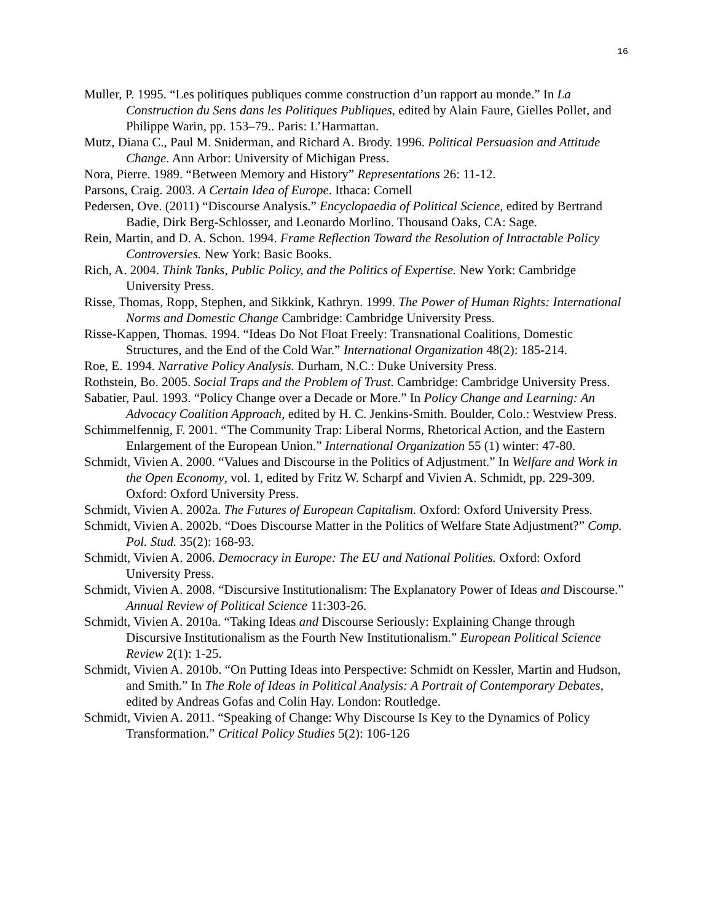16
Muller, P. 1995. “Les politiques publiques comme construction d’un rapport au monde.” In La Construction du Sens dans les Politiques Publiques, edited by Alain Faure, Gielles Pollet, and Philippe Warin, pp. 153–79.. Paris: L’Harmattan.
Mutz, Diana C., Paul M. Sniderman, and Richard A. Brody. 1996. Political Persuasion and Attitude Change. Ann Arbor: University of Michigan Press.
Nora, Pierre. 1989. “Between Memory and History” Representations 26: 11-12.
Parsons, Craig. 2003. A Certain Idea of Europe. Ithaca: Cornell
Pedersen, Ove. (2011) “Discourse Analysis.” Encyclopaedia of Political Science, edited by Bertrand Badie, Dirk Berg-Schlosser, and Leonardo Morlino. Thousand Oaks, CA: Sage.
Rein, Martin, and D. A. Schon. 1994. Frame Reflection Toward the Resolution of Intractable Policy Controversies. New York: Basic Books.
Rich, A. 2004. Think Tanks, Public Policy, and the Politics of Expertise. New York: Cambridge University Press.
Risse, Thomas, Ropp, Stephen, and Sikkink, Kathryn. 1999. The Power of Human Rights: International Norms and Domestic Change Cambridge: Cambridge University Press.
Risse-Kappen, Thomas. 1994. “Ideas Do Not Float Freely: Transnational Coalitions, Domestic Structures, and the End of the Cold War.” International Organization 48(2): 185-214.
Roe, E. 1994. Narrative Policy Analysis. Durham, N.C.: Duke University Press.
Rothstein, Bo. 2005. Social Traps and the Problem of Trust. Cambridge: Cambridge University Press.
Sabatier, Paul. 1993. “Policy Change over a Decade or More.” In Policy Change and Learning: An Advocacy Coalition Approach, edited by H. C. Jenkins-Smith. Boulder, Colo.: Westview Press.
Schimmelfennig, F. 2001. “The Community Trap: Liberal Norms, Rhetorical Action, and the Eastern Enlargement of the European Union.” International Organization 55 (1) winter: 47-80.
Schmidt, Vivien A. 2000. “Values and Discourse in the Politics of Adjustment.” In Welfare and Work in the Open Economy, vol. 1, edited by Fritz W. Scharpf and Vivien A. Schmidt, pp. 229-309. Oxford: Oxford University Press.
Schmidt, Vivien A. 2002a. The Futures of European Capitalism. Oxford: Oxford University Press.
Schmidt, Vivien A. 2002b. “Does Discourse Matter in the Politics of Welfare State Adjustment?” Comp. Pol. Stud. 35(2): 168-93.
Schmidt, Vivien A. 2006. Democracy in Europe: The EU and National Polities. Oxford: Oxford University Press.
Schmidt, Vivien A. 2008. “Discursive Institutionalism: The Explanatory Power of Ideas and Discourse.” Annual Review of Political Science 11:303-26.
Schmidt, Vivien A. 2010a. “Taking Ideas and Discourse Seriously: Explaining Change through Discursive Institutionalism as the Fourth New Institutionalism.” European Political Science Review 2(1): 1-25.
Schmidt, Vivien A. 2010b. “On Putting Ideas into Perspective: Schmidt on Kessler, Martin and Hudson, and Smith.” In The Role of Ideas in Political Analysis: A Portrait of Contemporary Debates, edited by Andreas Gofas and Colin Hay. London: Routledge.
Schmidt, Vivien A. 2011. “Speaking of Change: Why Discourse Is Key to the Dynamics of Policy Transformation.” Critical Policy Studies 5(2): 106-126